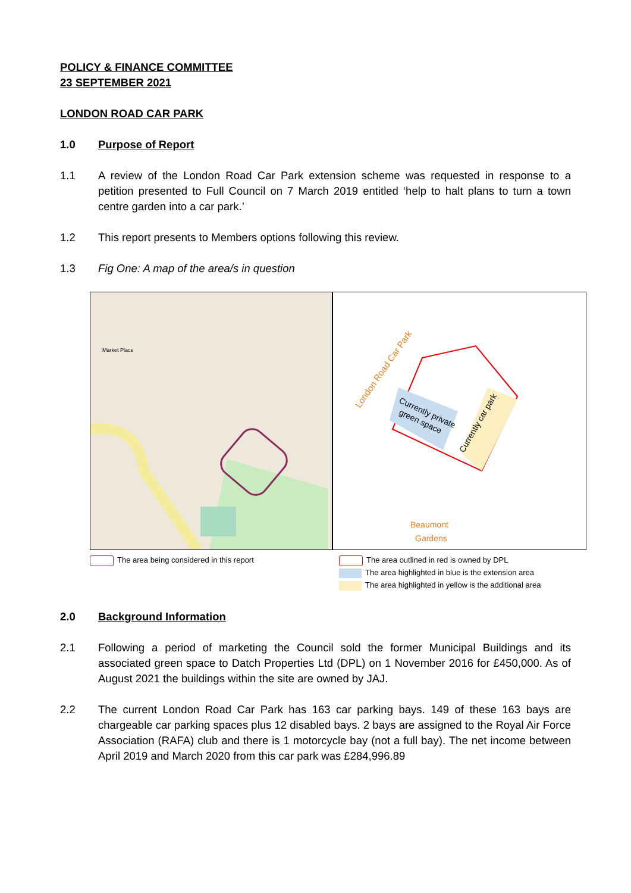POLICY & FINANCE COMMITTEE
23 SEPTEMBER 2021
LONDON ROAD CAR PARK
1.0 Purpose of Report
1.1 A review of the London Road Car Park extension scheme was requested in response to a petition presented to Full Council on 7 March 2019 entitled ‘help to halt plans to turn a town centre garden into a car park.’
1.2 This report presents to Members options following this review.
1.3 Fig One: A map of the area/s in question
Market Place
London Road Car Park
Currently private
green space
Currently car park
Beaumont
Gardens
The area being considered in this report The area outlined in red is owned by DPL
The area highlighted in blue is the extension area
The area highlighted in yellow is the additional area
2.0 Background Information
2.1 Following a period of marketing the Council sold the former Municipal Buildings and its associated green space to Datch Properties Ltd (DPL) on 1 November 2016 for £450,000. As of August 2021 the buildings within the site are owned by JAJ.
2.2 The current London Road Car Park has 163 car parking bays. 149 of these 163 bays are chargeable car parking spaces plus 12 disabled bays. 2 bays are assigned to the Royal Air Force Association (RAFA) club and there is 1 motorcycle bay (not a full bay). The net income between April 2019 and March 2020 from this car park was £284,996.89